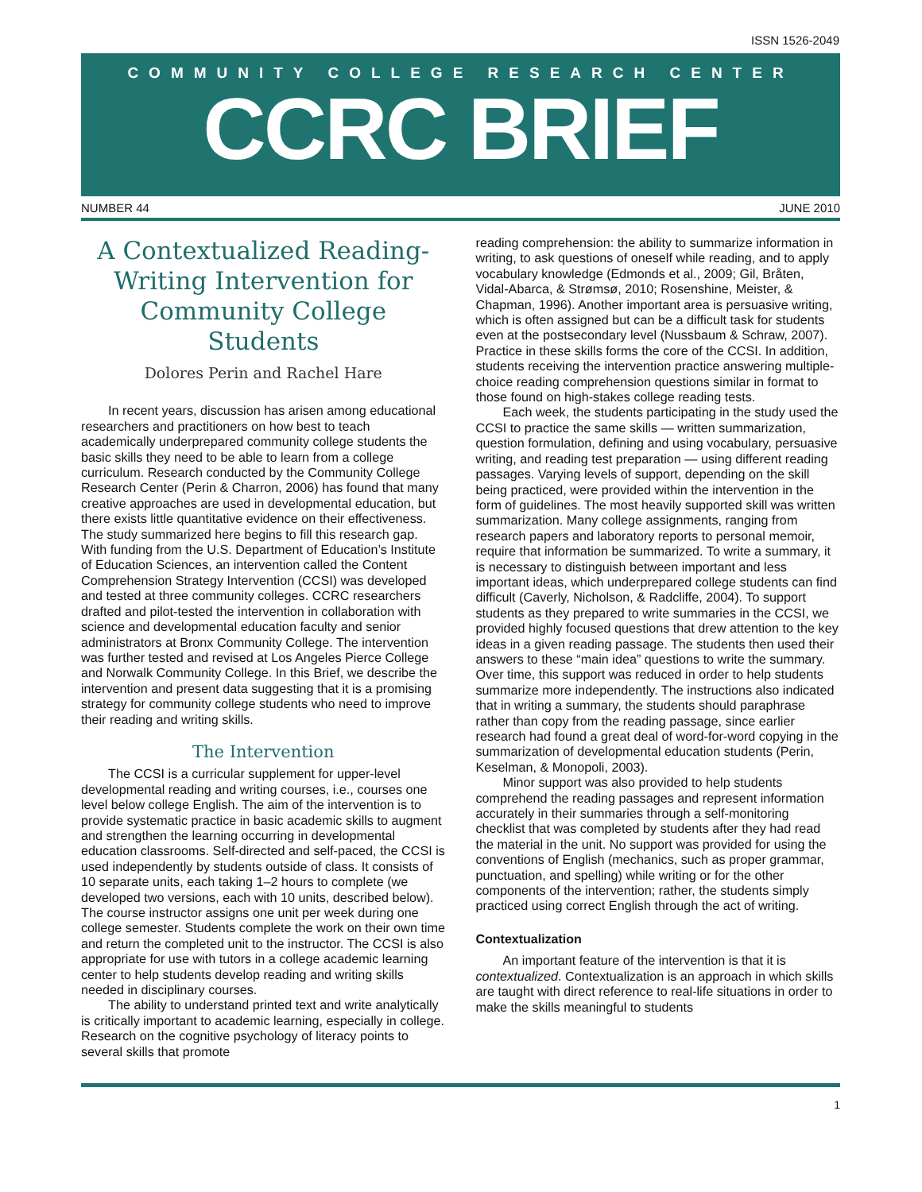ISSN 1526-2049
COMMUNITY COLLEGE RESEARCH CENTER
CCRC BRIEF
NUMBER 44 JUNE 2010
A Contextualized Reading-Writing Intervention for Community College Students
Dolores Perin and Rachel Hare
In recent years, discussion has arisen among educational researchers and practitioners on how best to teach academically underprepared community college students the basic skills they need to be able to learn from a college curriculum. Research conducted by the Community College Research Center (Perin & Charron, 2006) has found that many creative approaches are used in developmental education, but there exists little quantitative evidence on their effectiveness. The study summarized here begins to fill this research gap. With funding from the U.S. Department of Education’s Institute of Education Sciences, an intervention called the Content Comprehension Strategy Intervention (CCSI) was developed and tested at three community colleges. CCRC researchers drafted and pilot-tested the intervention in collaboration with science and developmental education faculty and senior administrators at Bronx Community College. The intervention was further tested and revised at Los Angeles Pierce College and Norwalk Community College. In this Brief, we describe the intervention and present data suggesting that it is a promising strategy for community college students who need to improve their reading and writing skills.
The Intervention
The CCSI is a curricular supplement for upper-level developmental reading and writing courses, i.e., courses one level below college English. The aim of the intervention is to provide systematic practice in basic academic skills to augment and strengthen the learning occurring in developmental education classrooms. Self-directed and self-paced, the CCSI is used independently by students outside of class. It consists of 10 separate units, each taking 1–2 hours to complete (we developed two versions, each with 10 units, described below). The course instructor assigns one unit per week during one college semester. Students complete the work on their own time and return the completed unit to the instructor. The CCSI is also appropriate for use with tutors in a college academic learning center to help students develop reading and writing skills needed in disciplinary courses.
The ability to understand printed text and write analytically is critically important to academic learning, especially in college. Research on the cognitive psychology of literacy points to several skills that promote
reading comprehension: the ability to summarize information in writing, to ask questions of oneself while reading, and to apply vocabulary knowledge (Edmonds et al., 2009; Gil, Bråten, Vidal-Abarca, & Strømsø, 2010; Rosenshine, Meister, & Chapman, 1996). Another important area is persuasive writing, which is often assigned but can be a difficult task for students even at the postsecondary level (Nussbaum & Schraw, 2007). Practice in these skills forms the core of the CCSI. In addition, students receiving the intervention practice answering multiple-choice reading comprehension questions similar in format to those found on high-stakes college reading tests.
Each week, the students participating in the study used the CCSI to practice the same skills — written summarization, question formulation, defining and using vocabulary, persuasive writing, and reading test preparation — using different reading passages. Varying levels of support, depending on the skill being practiced, were provided within the intervention in the form of guidelines. The most heavily supported skill was written summarization. Many college assignments, ranging from research papers and laboratory reports to personal memoir, require that information be summarized. To write a summary, it is necessary to distinguish between important and less important ideas, which underprepared college students can find difficult (Caverly, Nicholson, & Radcliffe, 2004). To support students as they prepared to write summaries in the CCSI, we provided highly focused questions that drew attention to the key ideas in a given reading passage. The students then used their answers to these “main idea” questions to write the summary. Over time, this support was reduced in order to help students summarize more independently. The instructions also indicated that in writing a summary, the students should paraphrase rather than copy from the reading passage, since earlier research had found a great deal of word-for-word copying in the summarization of developmental education students (Perin, Keselman, & Monopoli, 2003).
Minor support was also provided to help students comprehend the reading passages and represent information accurately in their summaries through a self-monitoring checklist that was completed by students after they had read the material in the unit. No support was provided for using the conventions of English (mechanics, such as proper grammar, punctuation, and spelling) while writing or for the other components of the intervention; rather, the students simply practiced using correct English through the act of writing.
Contextualization
An important feature of the intervention is that it is contextualized. Contextualization is an approach in which skills are taught with direct reference to real-life situations in order to make the skills meaningful to students
1